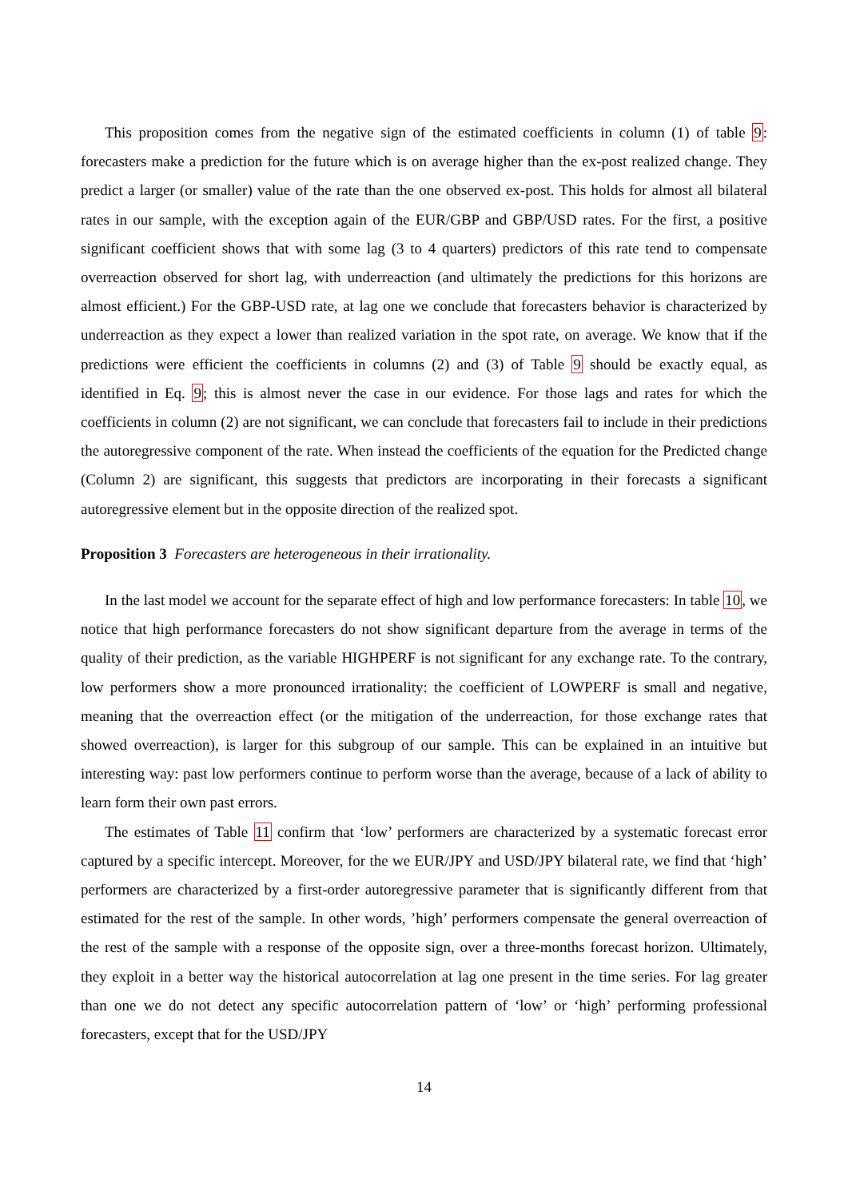This proposition comes from the negative sign of the estimated coefficients in column (1) of table 9: forecasters make a prediction for the future which is on average higher than the ex-post realized change. They predict a larger (or smaller) value of the rate than the one observed ex-post. This holds for almost all bilateral rates in our sample, with the exception again of the EUR/GBP and GBP/USD rates. For the first, a positive significant coefficient shows that with some lag (3 to 4 quarters) predictors of this rate tend to compensate overreaction observed for short lag, with underreaction (and ultimately the predictions for this horizons are almost efficient.) For the GBP-USD rate, at lag one we conclude that forecasters behavior is characterized by underreaction as they expect a lower than realized variation in the spot rate, on average. We know that if the predictions were efficient the coefficients in columns (2) and (3) of Table 9 should be exactly equal, as identified in Eq. 9; this is almost never the case in our evidence. For those lags and rates for which the coefficients in column (2) are not significant, we can conclude that forecasters fail to include in their predictions the autoregressive component of the rate. When instead the coefficients of the equation for the Predicted change (Column 2) are significant, this suggests that predictors are incorporating in their forecasts a significant autoregressive element but in the opposite direction of the realized spot.
Proposition 3 Forecasters are heterogeneous in their irrationality.
In the last model we account for the separate effect of high and low performance forecasters: In table 10, we notice that high performance forecasters do not show significant departure from the average in terms of the quality of their prediction, as the variable HIGHPERF is not significant for any exchange rate. To the contrary, low performers show a more pronounced irrationality: the coefficient of LOWPERF is small and negative, meaning that the overreaction effect (or the mitigation of the underreaction, for those exchange rates that showed overreaction), is larger for this subgroup of our sample. This can be explained in an intuitive but interesting way: past low performers continue to perform worse than the average, because of a lack of ability to learn form their own past errors.
The estimates of Table 11 confirm that ‘low’ performers are characterized by a systematic forecast error captured by a specific intercept. Moreover, for the we EUR/JPY and USD/JPY bilateral rate, we find that ‘high’ performers are characterized by a first-order autoregressive parameter that is significantly different from that estimated for the rest of the sample. In other words, ’high’ performers compensate the general overreaction of the rest of the sample with a response of the opposite sign, over a three-months forecast horizon. Ultimately, they exploit in a better way the historical autocorrelation at lag one present in the time series. For lag greater than one we do not detect any specific autocorrelation pattern of ‘low’ or ‘high’ performing professional forecasters, except that for the USD/JPY
14